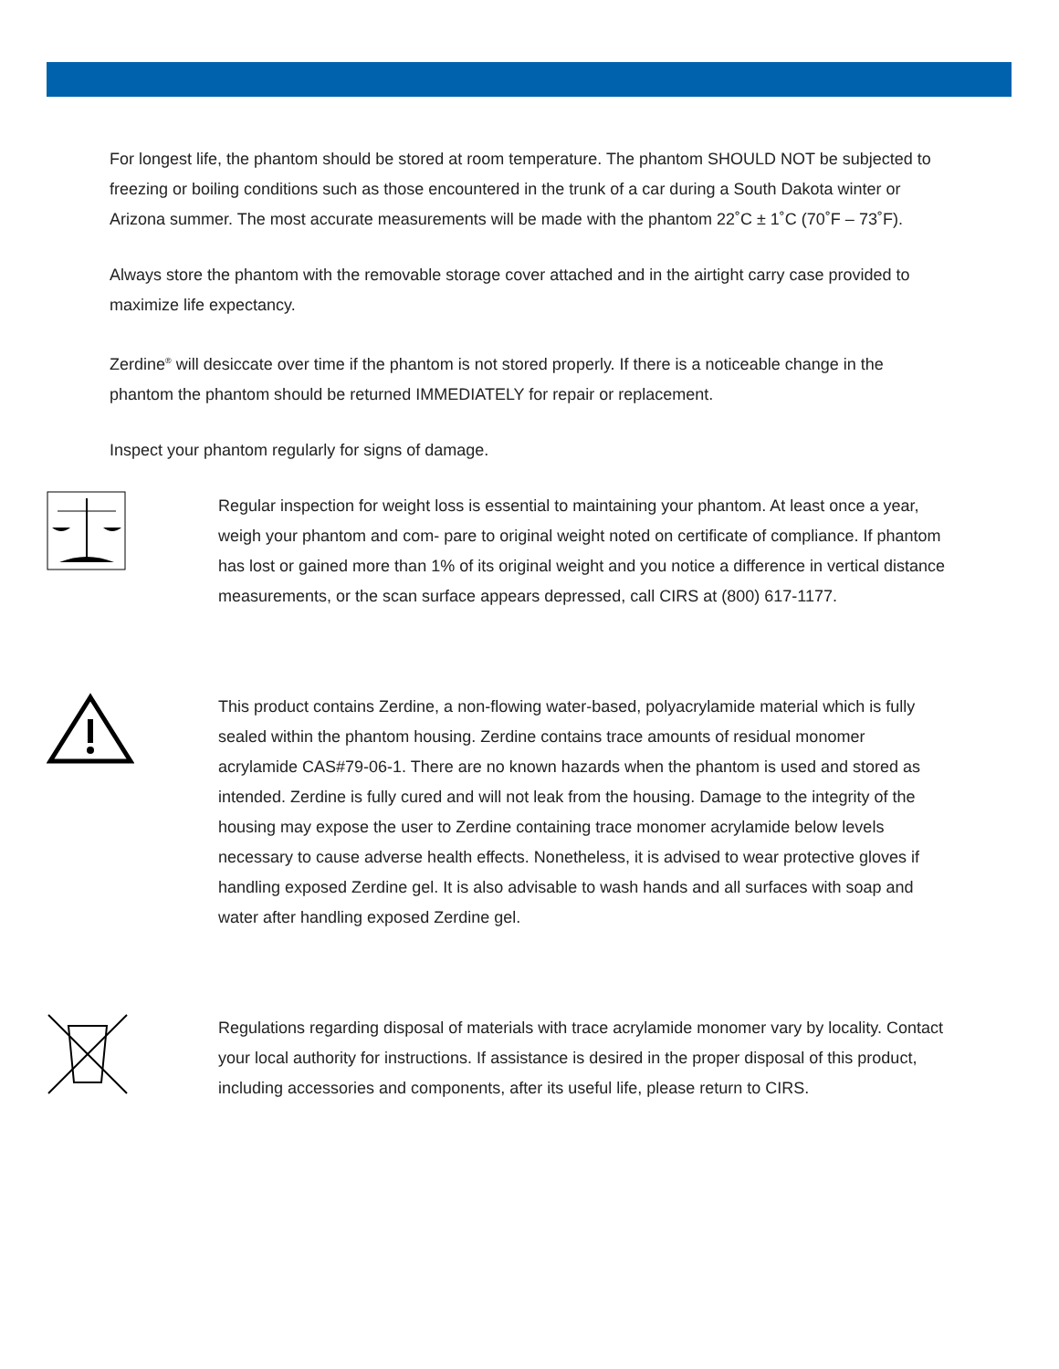For longest life, the phantom should be stored at room temperature. The phantom SHOULD NOT be subjected to freezing or boiling conditions such as those encountered in the trunk of a car during a South Dakota winter or Arizona summer. The most accurate measurements will be made with the phantom 22˚C ± 1˚C (70˚F – 73˚F).
Always store the phantom with the removable storage cover attached and in the airtight carry case provided to maximize life expectancy.
Zerdine<sup>®</sup> will desiccate over time if the phantom is not stored properly. If there is a noticeable change in the phantom the phantom should be returned IMMEDIATELY for repair or replacement.
Inspect your phantom regularly for signs of damage.
Regular inspection for weight loss is essential to maintaining your phantom. At least once a year, weigh your phantom and com- pare to original weight noted on certificate of compliance. If phantom has lost or gained more than 1% of its original weight and you notice a difference in vertical distance measurements, or the scan surface appears depressed, call CIRS at (800) 617-1177.
This product contains Zerdine, a non-flowing water-based, polyacrylamide material which is fully sealed within the phantom housing. Zerdine contains trace amounts of residual monomer acrylamide CAS#79-06-1. There are no known hazards when the phantom is used and stored as intended. Zerdine is fully cured and will not leak from the housing. Damage to the integrity of the housing may expose the user to Zerdine containing trace monomer acrylamide below levels necessary to cause adverse health effects. Nonetheless, it is advised to wear protective gloves if handling exposed Zerdine gel. It is also advisable to wash hands and all surfaces with soap and water after handling exposed Zerdine gel.
Regulations regarding disposal of materials with trace acrylamide monomer vary by locality. Contact your local authority for instructions. If assistance is desired in the proper disposal of this product, including accessories and components, after its useful life, please return to CIRS.